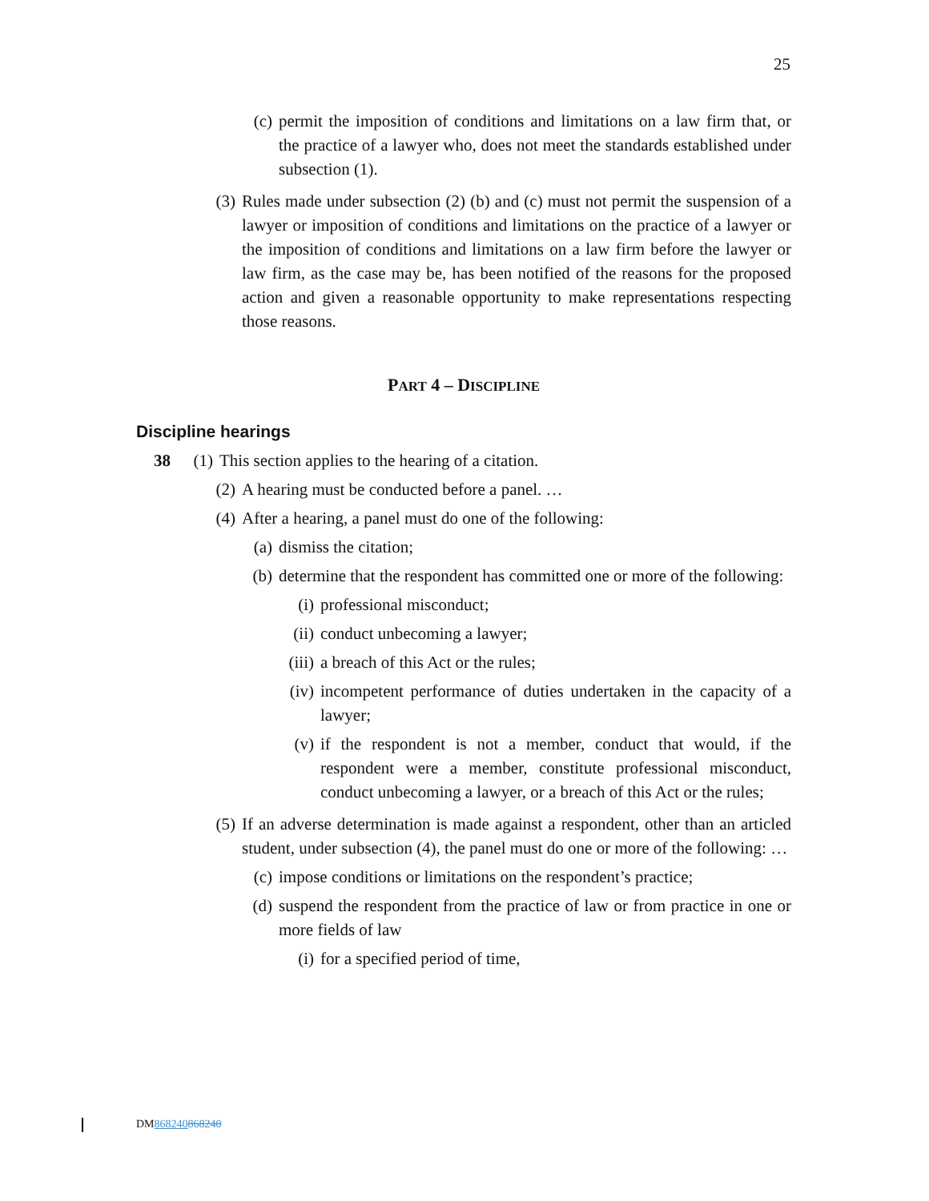25
(c) permit the imposition of conditions and limitations on a law firm that, or the practice of a lawyer who, does not meet the standards established under subsection (1).
(3) Rules made under subsection (2) (b) and (c) must not permit the suspension of a lawyer or imposition of conditions and limitations on the practice of a lawyer or the imposition of conditions and limitations on a law firm before the lawyer or law firm, as the case may be, has been notified of the reasons for the proposed action and given a reasonable opportunity to make representations respecting those reasons.
PART 4 – DISCIPLINE
Discipline hearings
38 (1) This section applies to the hearing of a citation.
(2) A hearing must be conducted before a panel. …
(4) After a hearing, a panel must do one of the following:
(a) dismiss the citation;
(b) determine that the respondent has committed one or more of the following:
(i) professional misconduct;
(ii) conduct unbecoming a lawyer;
(iii) a breach of this Act or the rules;
(iv) incompetent performance of duties undertaken in the capacity of a lawyer;
(v) if the respondent is not a member, conduct that would, if the respondent were a member, constitute professional misconduct, conduct unbecoming a lawyer, or a breach of this Act or the rules;
(5) If an adverse determination is made against a respondent, other than an articled student, under subsection (4), the panel must do one or more of the following: …
(c) impose conditions or limitations on the respondent’s practice;
(d) suspend the respondent from the practice of law or from practice in one or more fields of law
(i) for a specified period of time,
DM868240868240